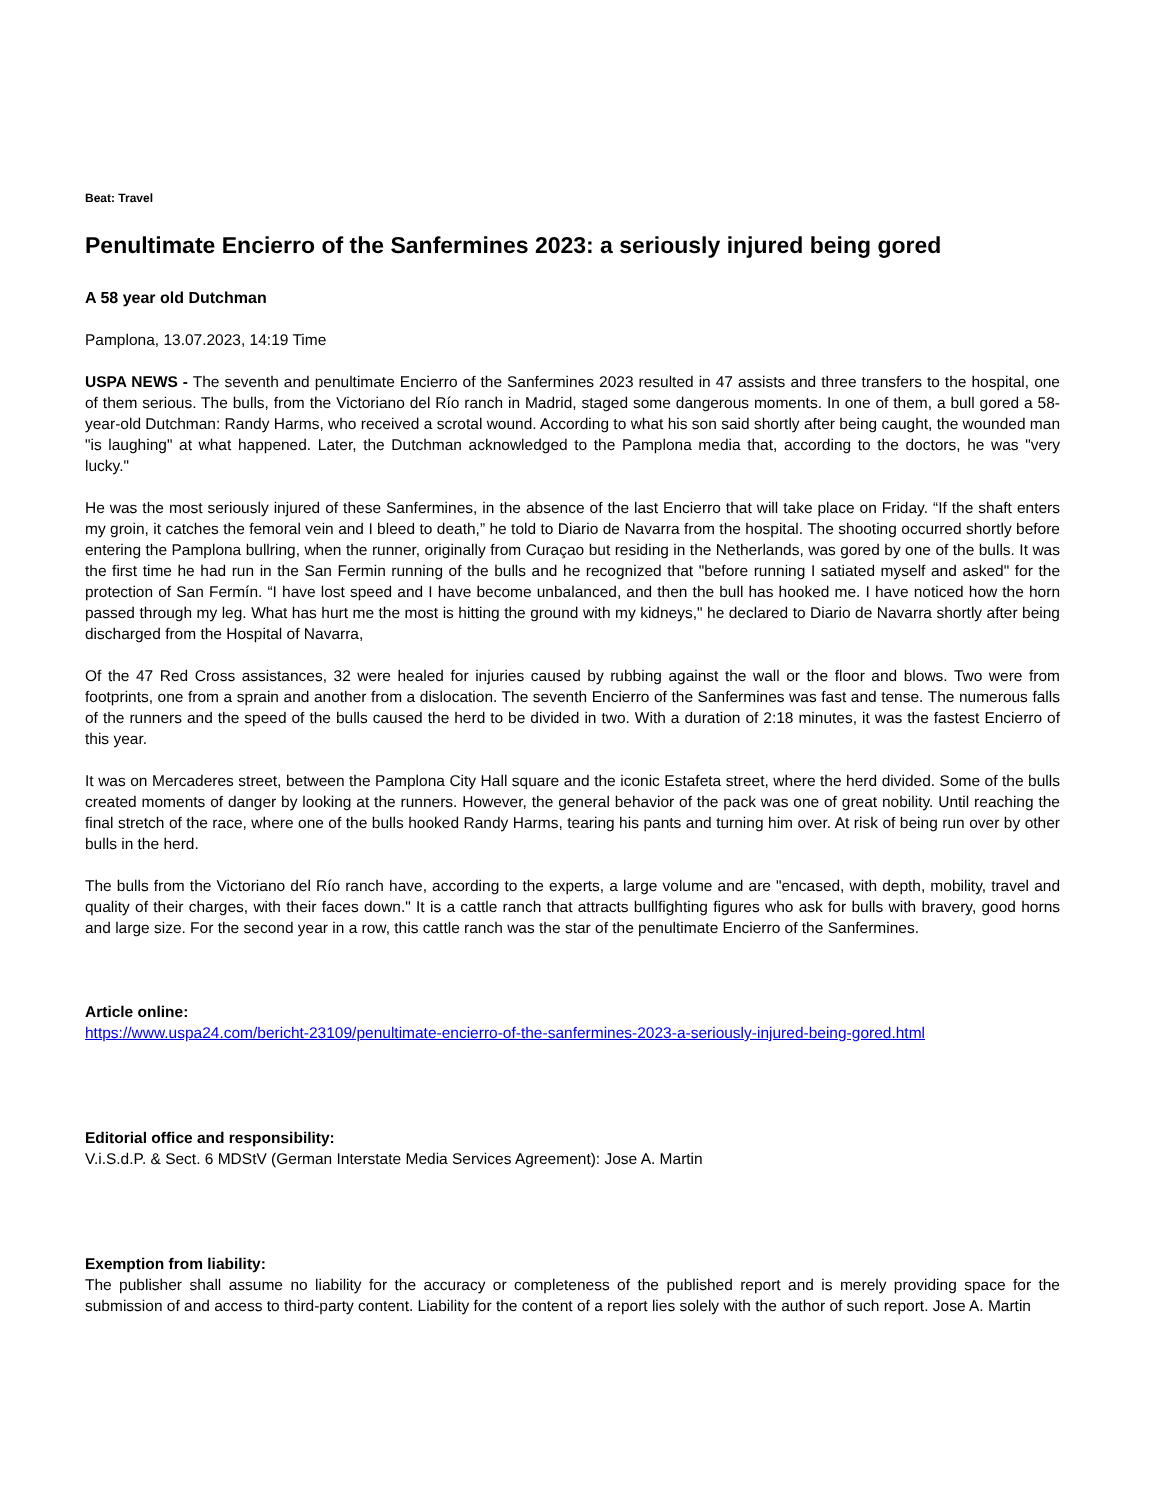Beat: Travel
Penultimate Encierro of the Sanfermines 2023: a seriously injured being gored
A 58 year old Dutchman
Pamplona, 13.07.2023, 14:19 Time
USPA NEWS - The seventh and penultimate Encierro of the Sanfermines 2023 resulted in 47 assists and three transfers to the hospital, one of them serious. The bulls, from the Victoriano del Río ranch in Madrid, staged some dangerous moments. In one of them, a bull gored a 58-year-old Dutchman: Randy Harms, who received a scrotal wound. According to what his son said shortly after being caught, the wounded man "is laughing" at what happened. Later, the Dutchman acknowledged to the Pamplona media that, according to the doctors, he was "very lucky."
He was the most seriously injured of these Sanfermines, in the absence of the last Encierro that will take place on Friday. “If the shaft enters my groin, it catches the femoral vein and I bleed to death,” he told to Diario de Navarra from the hospital. The shooting occurred shortly before entering the Pamplona bullring, when the runner, originally from Curaçao but residing in the Netherlands, was gored by one of the bulls. It was the first time he had run in the San Fermin running of the bulls and he recognized that "before running I satiated myself and asked" for the protection of San Fermín. “I have lost speed and I have become unbalanced, and then the bull has hooked me. I have noticed how the horn passed through my leg. What has hurt me the most is hitting the ground with my kidneys," he declared to Diario de Navarra shortly after being discharged from the Hospital of Navarra,
Of the 47 Red Cross assistances, 32 were healed for injuries caused by rubbing against the wall or the floor and blows. Two were from footprints, one from a sprain and another from a dislocation. The seventh Encierro of the Sanfermines was fast and tense. The numerous falls of the runners and the speed of the bulls caused the herd to be divided in two. With a duration of 2:18 minutes, it was the fastest Encierro of this year.
It was on Mercaderes street, between the Pamplona City Hall square and the iconic Estafeta street, where the herd divided. Some of the bulls created moments of danger by looking at the runners. However, the general behavior of the pack was one of great nobility. Until reaching the final stretch of the race, where one of the bulls hooked Randy Harms, tearing his pants and turning him over. At risk of being run over by other bulls in the herd.
The bulls from the Victoriano del Río ranch have, according to the experts, a large volume and are "encased, with depth, mobility, travel and quality of their charges, with their faces down." It is a cattle ranch that attracts bullfighting figures who ask for bulls with bravery, good horns and large size. For the second year in a row, this cattle ranch was the star of the penultimate Encierro of the Sanfermines.
Article online:
https://www.uspa24.com/bericht-23109/penultimate-encierro-of-the-sanfermines-2023-a-seriously-injured-being-gored.html
Editorial office and responsibility:
V.i.S.d.P. & Sect. 6 MDStV (German Interstate Media Services Agreement): Jose A. Martin
Exemption from liability:
The publisher shall assume no liability for the accuracy or completeness of the published report and is merely providing space for the submission of and access to third-party content. Liability for the content of a report lies solely with the author of such report. Jose A. Martin